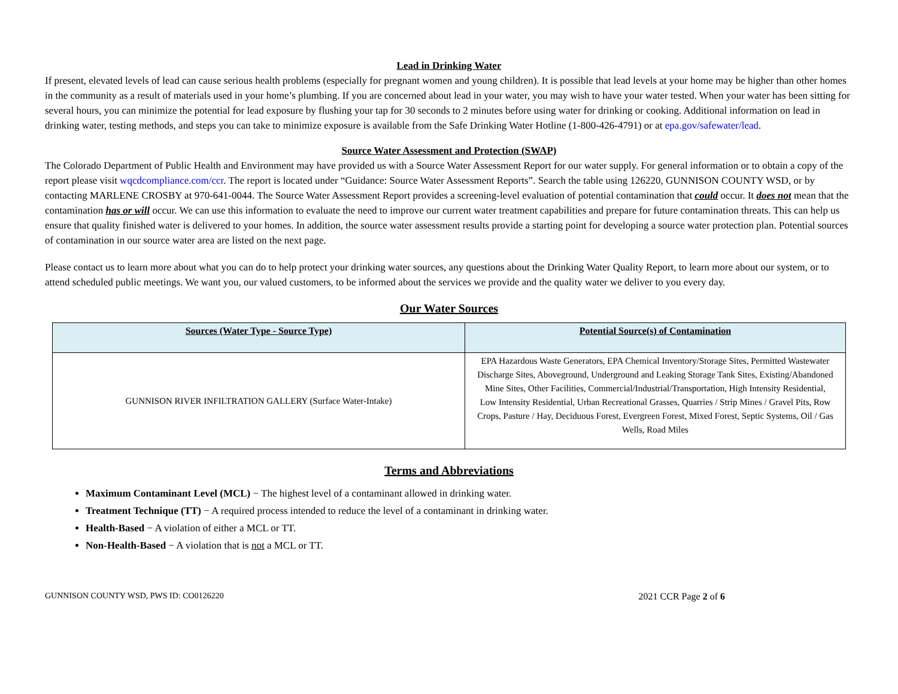Lead in Drinking Water
If present, elevated levels of lead can cause serious health problems (especially for pregnant women and young children). It is possible that lead levels at your home may be higher than other homes in the community as a result of materials used in your home’s plumbing. If you are concerned about lead in your water, you may wish to have your water tested. When your water has been sitting for several hours, you can minimize the potential for lead exposure by flushing your tap for 30 seconds to 2 minutes before using water for drinking or cooking. Additional information on lead in drinking water, testing methods, and steps you can take to minimize exposure is available from the Safe Drinking Water Hotline (1-800-426-4791) or at epa.gov/safewater/lead.
Source Water Assessment and Protection (SWAP)
The Colorado Department of Public Health and Environment may have provided us with a Source Water Assessment Report for our water supply. For general information or to obtain a copy of the report please visit wqcdcompliance.com/ccr. The report is located under “Guidance: Source Water Assessment Reports”. Search the table using 126220, GUNNISON COUNTY WSD, or by contacting MARLENE CROSBY at 970-641-0044. The Source Water Assessment Report provides a screening-level evaluation of potential contamination that could occur. It does not mean that the contamination has or will occur. We can use this information to evaluate the need to improve our current water treatment capabilities and prepare for future contamination threats. This can help us ensure that quality finished water is delivered to your homes. In addition, the source water assessment results provide a starting point for developing a source water protection plan. Potential sources of contamination in our source water area are listed on the next page.
Please contact us to learn more about what you can do to help protect your drinking water sources, any questions about the Drinking Water Quality Report, to learn more about our system, or to attend scheduled public meetings. We want you, our valued customers, to be informed about the services we provide and the quality water we deliver to you every day.
Our Water Sources
| Sources (Water Type - Source Type) | Potential Source(s) of Contamination |
| --- | --- |
| GUNNISON RIVER INFILTRATION GALLERY (Surface Water-Intake) | EPA Hazardous Waste Generators, EPA Chemical Inventory/Storage Sites, Permitted Wastewater Discharge Sites, Aboveground, Underground and Leaking Storage Tank Sites, Existing/Abandoned Mine Sites, Other Facilities, Commercial/Industrial/Transportation, High Intensity Residential, Low Intensity Residential, Urban Recreational Grasses, Quarries / Strip Mines / Gravel Pits, Row Crops, Pasture / Hay, Deciduous Forest, Evergreen Forest, Mixed Forest, Septic Systems, Oil / Gas Wells, Road Miles |
Terms and Abbreviations
Maximum Contaminant Level (MCL) − The highest level of a contaminant allowed in drinking water.
Treatment Technique (TT) − A required process intended to reduce the level of a contaminant in drinking water.
Health-Based − A violation of either a MCL or TT.
Non-Health-Based − A violation that is not a MCL or TT.
GUNNISON COUNTY WSD, PWS ID: CO0126220 2021 CCR Page 2 of 6